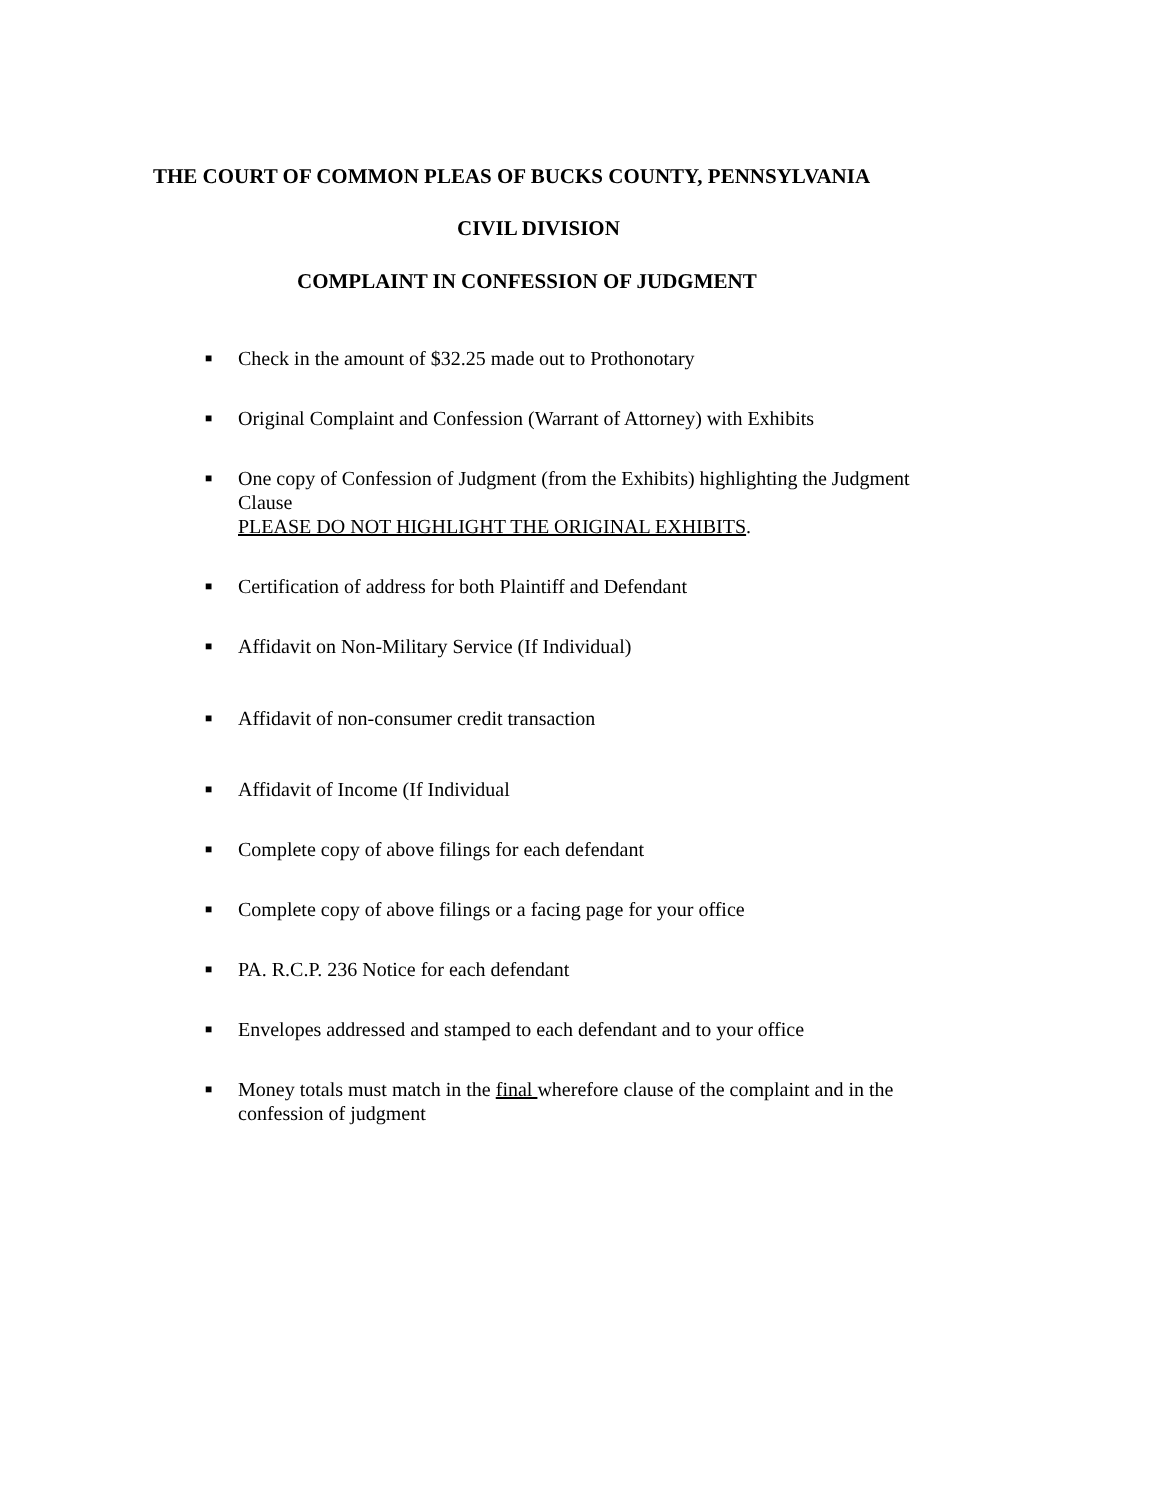THE COURT OF COMMON PLEAS OF BUCKS COUNTY, PENNSYLVANIA
CIVIL DIVISION
COMPLAINT IN CONFESSION OF JUDGMENT
■ Check in the amount of $32.25 made out to Prothonotary
■ Original Complaint and Confession (Warrant of Attorney) with Exhibits
■ One copy of Confession of Judgment (from the Exhibits) highlighting the Judgment Clause
PLEASE DO NOT HIGHLIGHT THE ORIGINAL EXHIBITS.
■ Certification of address for both Plaintiff and Defendant
■ Affidavit on Non-Military Service (If Individual)
■ Affidavit of non-consumer credit transaction
■ Affidavit of Income (If Individual
■ Complete copy of above filings for each defendant
■ Complete copy of above filings or a facing page for your office
■ PA. R.C.P. 236 Notice for each defendant
■ Envelopes addressed and stamped to each defendant and to your office
■ Money totals must match in the final wherefore clause of the complaint and in the confession of judgment